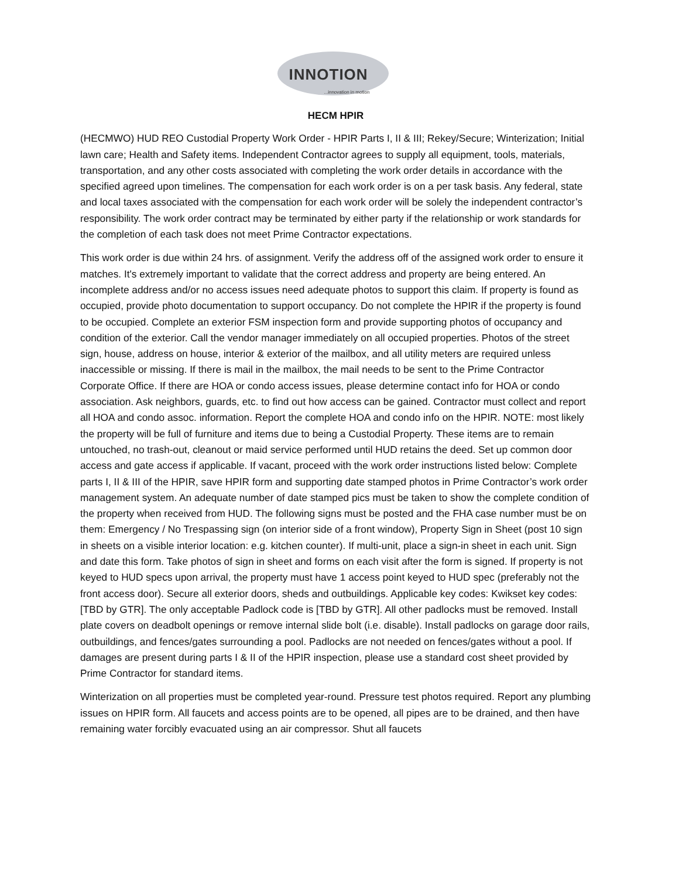INNOTION
...innovation in motion
HECM HPIR
(HECMWO) HUD REO Custodial Property Work Order - HPIR Parts I, II & III; Rekey/Secure; Winterization; Initial lawn care; Health and Safety items. Independent Contractor agrees to supply all equipment, tools, materials, transportation, and any other costs associated with completing the work order details in accordance with the specified agreed upon timelines. The compensation for each work order is on a per task basis. Any federal, state and local taxes associated with the compensation for each work order will be solely the independent contractor’s responsibility. The work order contract may be terminated by either party if the relationship or work standards for the completion of each task does not meet Prime Contractor expectations.
This work order is due within 24 hrs. of assignment. Verify the address off of the assigned work order to ensure it matches. It's extremely important to validate that the correct address and property are being entered. An incomplete address and/or no access issues need adequate photos to support this claim. If property is found as occupied, provide photo documentation to support occupancy. Do not complete the HPIR if the property is found to be occupied. Complete an exterior FSM inspection form and provide supporting photos of occupancy and condition of the exterior. Call the vendor manager immediately on all occupied properties. Photos of the street sign, house, address on house, interior & exterior of the mailbox, and all utility meters are required unless inaccessible or missing. If there is mail in the mailbox, the mail needs to be sent to the Prime Contractor Corporate Office. If there are HOA or condo access issues, please determine contact info for HOA or condo association. Ask neighbors, guards, etc. to find out how access can be gained. Contractor must collect and report all HOA and condo assoc. information. Report the complete HOA and condo info on the HPIR. NOTE: most likely the property will be full of furniture and items due to being a Custodial Property. These items are to remain untouched, no trash-out, cleanout or maid service performed until HUD retains the deed. Set up common door access and gate access if applicable. If vacant, proceed with the work order instructions listed below: Complete parts I, II & III of the HPIR, save HPIR form and supporting date stamped photos in Prime Contractor’s work order management system. An adequate number of date stamped pics must be taken to show the complete condition of the property when received from HUD. The following signs must be posted and the FHA case number must be on them: Emergency / No Trespassing sign (on interior side of a front window), Property Sign in Sheet (post 10 sign in sheets on a visible interior location: e.g. kitchen counter). If multi-unit, place a sign-in sheet in each unit. Sign and date this form. Take photos of sign in sheet and forms on each visit after the form is signed. If property is not keyed to HUD specs upon arrival, the property must have 1 access point keyed to HUD spec (preferably not the front access door). Secure all exterior doors, sheds and outbuildings. Applicable key codes: Kwikset key codes: [TBD by GTR]. The only acceptable Padlock code is [TBD by GTR]. All other padlocks must be removed. Install plate covers on deadbolt openings or remove internal slide bolt (i.e. disable). Install padlocks on garage door rails, outbuildings, and fences/gates surrounding a pool. Padlocks are not needed on fences/gates without a pool. If damages are present during parts I & II of the HPIR inspection, please use a standard cost sheet provided by Prime Contractor for standard items.
Winterization on all properties must be completed year-round. Pressure test photos required. Report any plumbing issues on HPIR form. All faucets and access points are to be opened, all pipes are to be drained, and then have remaining water forcibly evacuated using an air compressor. Shut all faucets